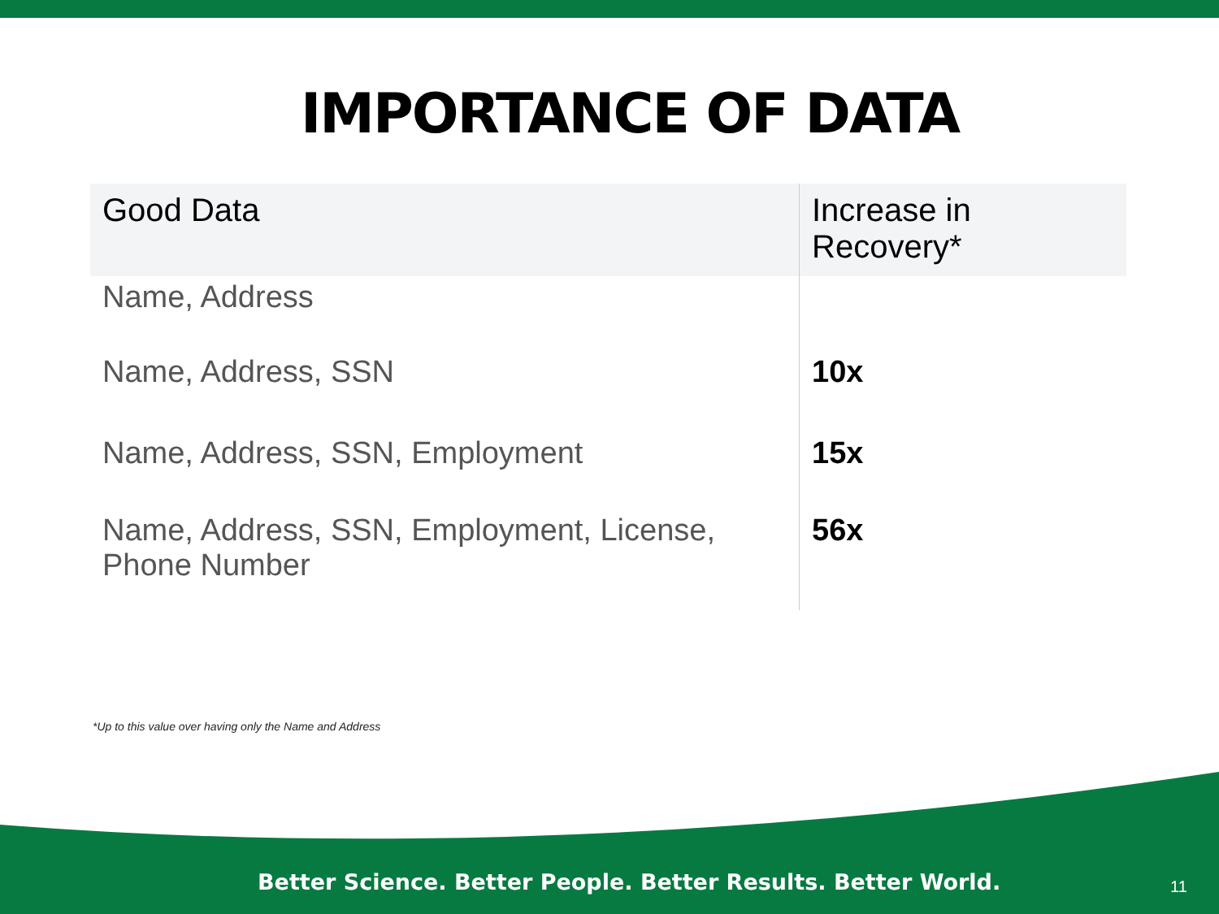IMPORTANCE OF DATA
| Good Data | Increase in Recovery* |
| --- | --- |
| Name, Address | |
| Name, Address, SSN | 10x |
| Name, Address, SSN, Employment | 15x |
| Name, Address, SSN, Employment, License, Phone Number | 56x |
*Up to this value over having only the Name and Address
Better Science. Better People. Better Results. Better World.
11